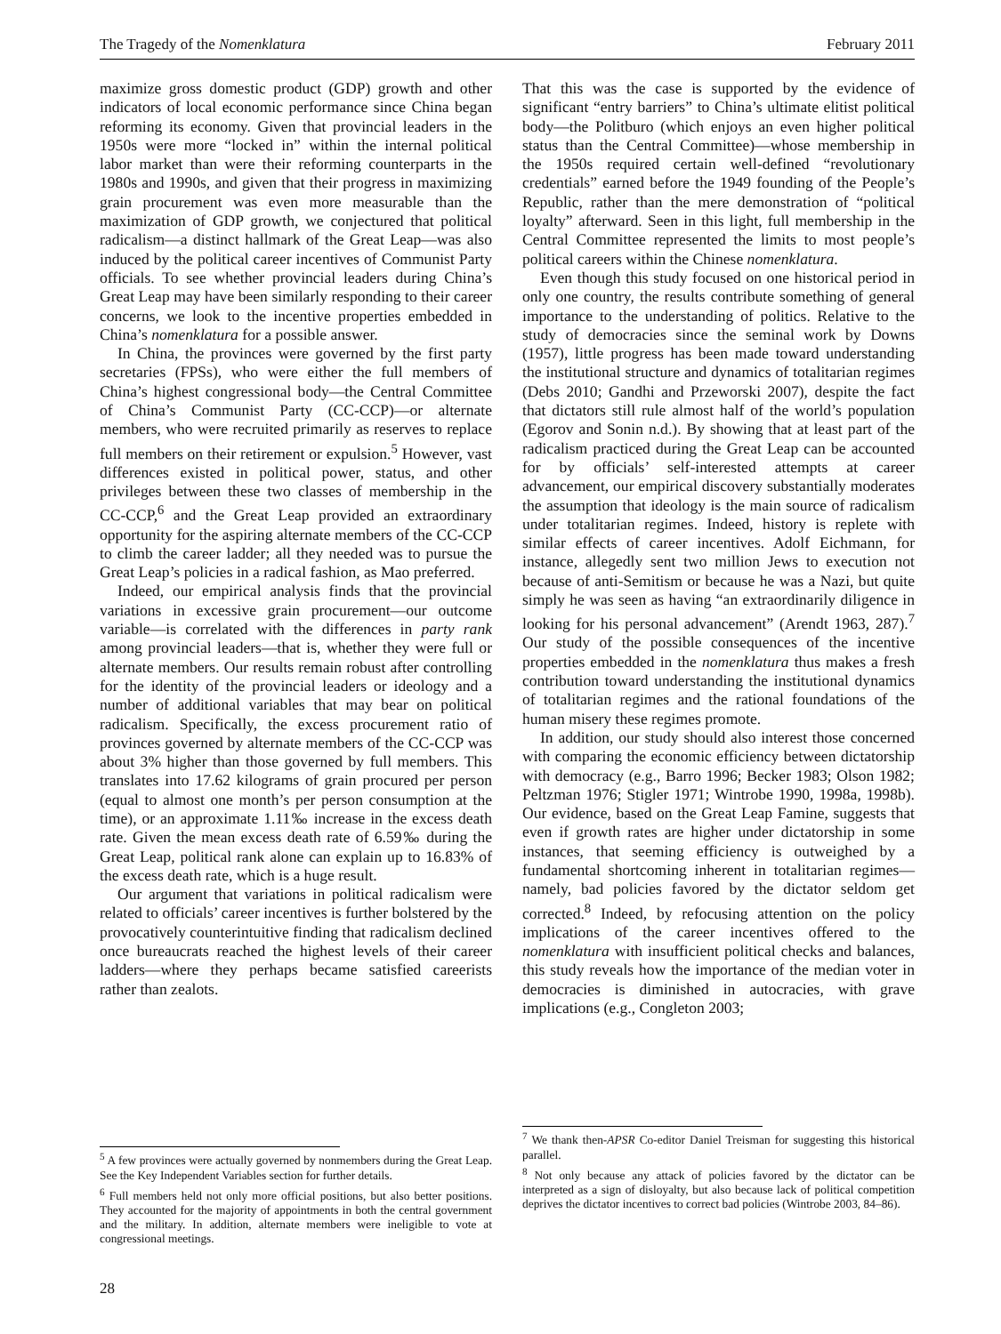The Tragedy of the Nomenklatura February 2011
maximize gross domestic product (GDP) growth and other indicators of local economic performance since China began reforming its economy. Given that provincial leaders in the 1950s were more “locked in” within the internal political labor market than were their reforming counterparts in the 1980s and 1990s, and given that their progress in maximizing grain procurement was even more measurable than the maximization of GDP growth, we conjectured that political radicalism—a distinct hallmark of the Great Leap—was also induced by the political career incentives of Communist Party officials. To see whether provincial leaders during China’s Great Leap may have been similarly responding to their career concerns, we look to the incentive properties embedded in China’s nomenklatura for a possible answer.
In China, the provinces were governed by the first party secretaries (FPSs), who were either the full members of China’s highest congressional body—the Central Committee of China’s Communist Party (CC-CCP)—or alternate members, who were recruited primarily as reserves to replace full members on their retirement or expulsion.<sup>5</sup> However, vast differences existed in political power, status, and other privileges between these two classes of membership in the CC-CCP,<sup>6</sup> and the Great Leap provided an extraordinary opportunity for the aspiring alternate members of the CC-CCP to climb the career ladder; all they needed was to pursue the Great Leap’s policies in a radical fashion, as Mao preferred.
Indeed, our empirical analysis finds that the provincial variations in excessive grain procurement—our outcome variable—is correlated with the differences in party rank among provincial leaders—that is, whether they were full or alternate members. Our results remain robust after controlling for the identity of the provincial leaders or ideology and a number of additional variables that may bear on political radicalism. Specifically, the excess procurement ratio of provinces governed by alternate members of the CC-CCP was about 3% higher than those governed by full members. This translates into 17.62 kilograms of grain procured per person (equal to almost one month’s per person consumption at the time), or an approximate 1.11‰ increase in the excess death rate. Given the mean excess death rate of 6.59‰ during the Great Leap, political rank alone can explain up to 16.83% of the excess death rate, which is a huge result.
Our argument that variations in political radicalism were related to officials’ career incentives is further bolstered by the provocatively counterintuitive finding that radicalism declined once bureaucrats reached the highest levels of their career ladders—where they perhaps became satisfied careerists rather than zealots.
<sup>5</sup> A few provinces were actually governed by nonmembers during the Great Leap. See the Key Independent Variables section for further details.
<sup>6</sup> Full members held not only more official positions, but also better positions. They accounted for the majority of appointments in both the central government and the military. In addition, alternate members were ineligible to vote at congressional meetings.
28
That this was the case is supported by the evidence of significant “entry barriers” to China’s ultimate elitist political body—the Politburo (which enjoys an even higher political status than the Central Committee)—whose membership in the 1950s required certain well-defined “revolutionary credentials” earned before the 1949 founding of the People’s Republic, rather than the mere demonstration of “political loyalty” afterward. Seen in this light, full membership in the Central Committee represented the limits to most people’s political careers within the Chinese nomenklatura.
Even though this study focused on one historical period in only one country, the results contribute something of general importance to the understanding of politics. Relative to the study of democracies since the seminal work by Downs (1957), little progress has been made toward understanding the institutional structure and dynamics of totalitarian regimes (Debs 2010; Gandhi and Przeworski 2007), despite the fact that dictators still rule almost half of the world’s population (Egorov and Sonin n.d.). By showing that at least part of the radicalism practiced during the Great Leap can be accounted for by officials’ self-interested attempts at career advancement, our empirical discovery substantially moderates the assumption that ideology is the main source of radicalism under totalitarian regimes. Indeed, history is replete with similar effects of career incentives. Adolf Eichmann, for instance, allegedly sent two million Jews to execution not because of anti-Semitism or because he was a Nazi, but quite simply he was seen as having “an extraordinarily diligence in looking for his personal advancement” (Arendt 1963, 287).<sup>7</sup> Our study of the possible consequences of the incentive properties embedded in the nomenklatura thus makes a fresh contribution toward understanding the institutional dynamics of totalitarian regimes and the rational foundations of the human misery these regimes promote.
In addition, our study should also interest those concerned with comparing the economic efficiency between dictatorship with democracy (e.g., Barro 1996; Becker 1983; Olson 1982; Peltzman 1976; Stigler 1971; Wintrobe 1990, 1998a, 1998b). Our evidence, based on the Great Leap Famine, suggests that even if growth rates are higher under dictatorship in some instances, that seeming efficiency is outweighed by a fundamental shortcoming inherent in totalitarian regimes—namely, bad policies favored by the dictator seldom get corrected.<sup>8</sup> Indeed, by refocusing attention on the policy implications of the career incentives offered to the nomenklatura with insufficient political checks and balances, this study reveals how the importance of the median voter in democracies is diminished in autocracies, with grave implications (e.g., Congleton 2003;
<sup>7</sup> We thank then-APSR Co-editor Daniel Treisman for suggesting this historical parallel.
<sup>8</sup> Not only because any attack of policies favored by the dictator can be interpreted as a sign of disloyalty, but also because lack of political competition deprives the dictator incentives to correct bad policies (Wintrobe 2003, 84–86).